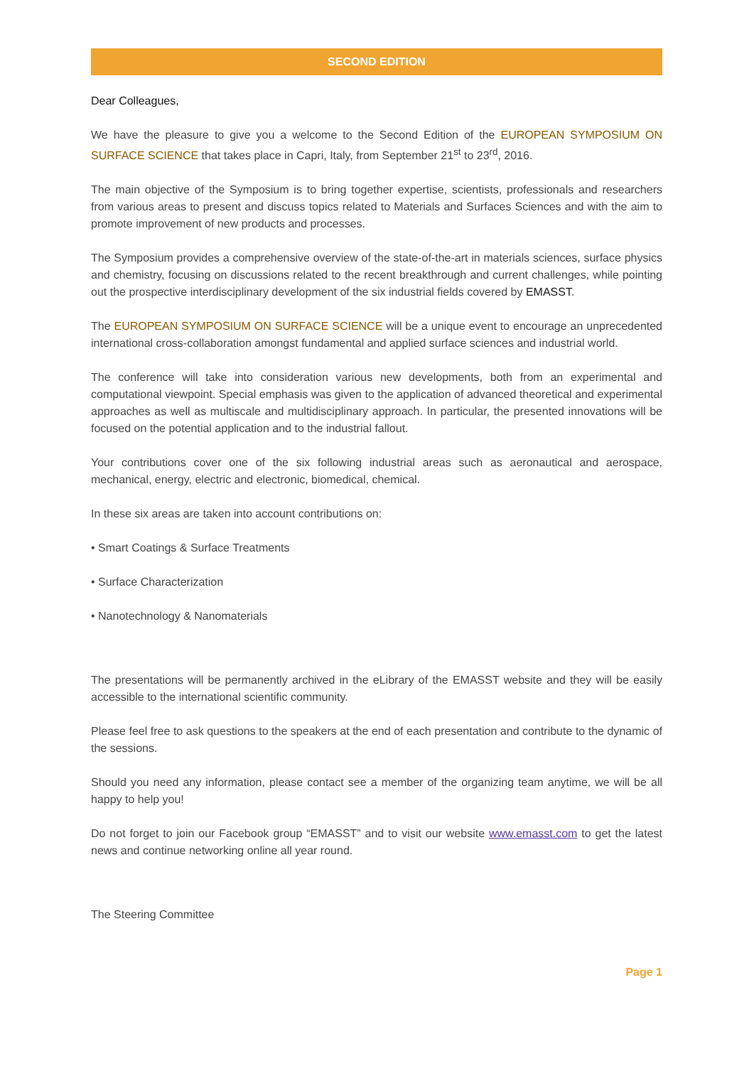SECOND EDITION
Dear Colleagues,
We have the pleasure to give you a welcome to the Second Edition of the EUROPEAN SYMPOSIUM ON SURFACE SCIENCE that takes place in Capri, Italy, from September 21<sup>st</sup> to 23<sup>rd</sup>, 2016.
The main objective of the Symposium is to bring together expertise, scientists, professionals and researchers from various areas to present and discuss topics related to Materials and Surfaces Sciences and with the aim to promote improvement of new products and processes.
The Symposium provides a comprehensive overview of the state-of-the-art in materials sciences, surface physics and chemistry, focusing on discussions related to the recent breakthrough and current challenges, while pointing out the prospective interdisciplinary development of the six industrial fields covered by EMASST.
The EUROPEAN SYMPOSIUM ON SURFACE SCIENCE will be a unique event to encourage an unprecedented international cross-collaboration amongst fundamental and applied surface sciences and industrial world.
The conference will take into consideration various new developments, both from an experimental and computational viewpoint. Special emphasis was given to the application of advanced theoretical and experimental approaches as well as multiscale and multidisciplinary approach. In particular, the presented innovations will be focused on the potential application and to the industrial fallout.
Your contributions cover one of the six following industrial areas such as aeronautical and aerospace, mechanical, energy, electric and electronic, biomedical, chemical.
In these six areas are taken into account contributions on:
• Smart Coatings & Surface Treatments
• Surface Characterization
• Nanotechnology & Nanomaterials
The presentations will be permanently archived in the eLibrary of the EMASST website and they will be easily accessible to the international scientific community.
Please feel free to ask questions to the speakers at the end of each presentation and contribute to the dynamic of the sessions.
Should you need any information, please contact see a member of the organizing team anytime, we will be all happy to help you!
Do not forget to join our Facebook group “EMASST” and to visit our website www.emasst.com to get the latest news and continue networking online all year round.
The Steering Committee
Page 1